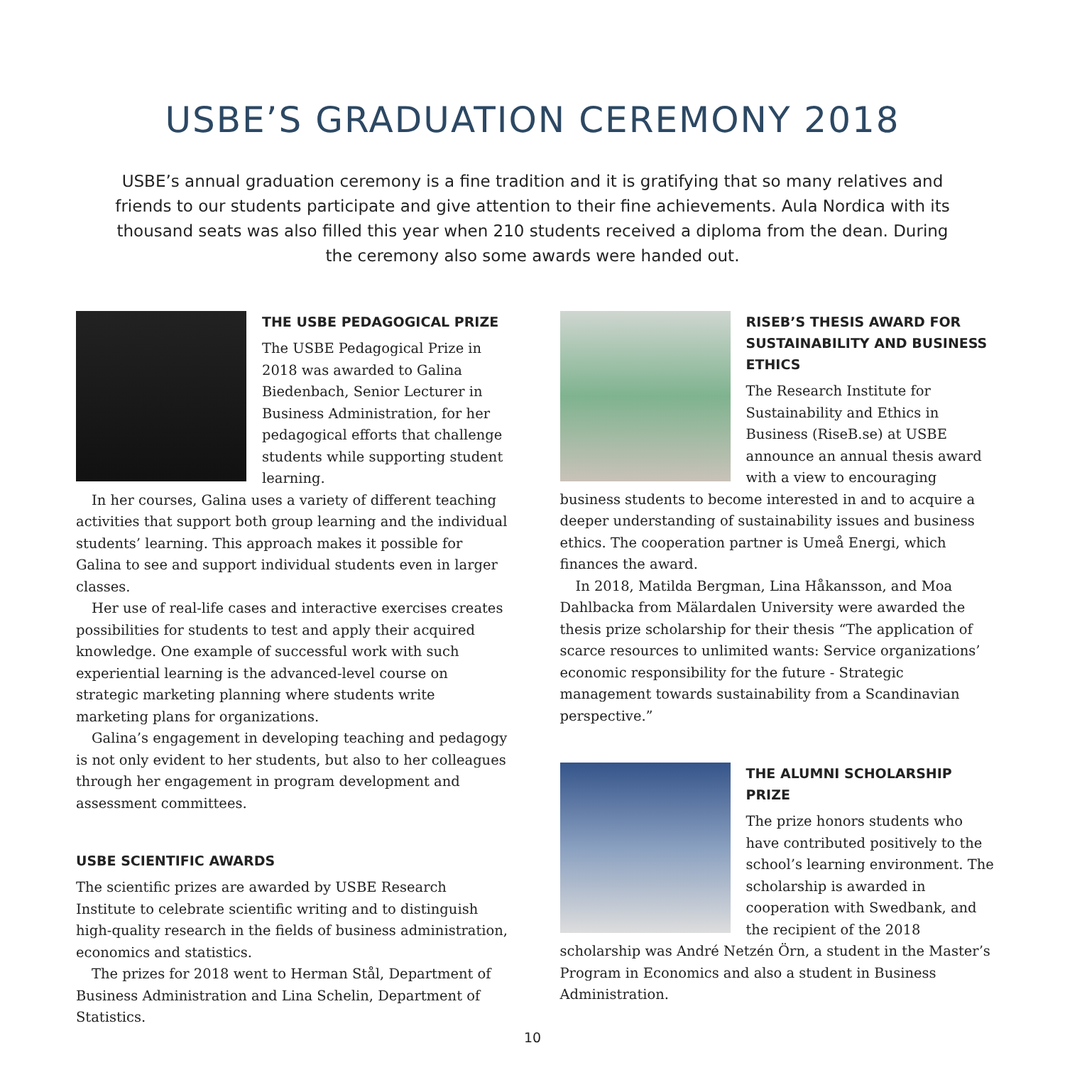USBE’S GRADUATION CEREMONY 2018
USBE’s annual graduation ceremony is a fine tradition and it is gratifying that so many relatives and friends to our students participate and give attention to their fine achievements. Aula Nordica with its thousand seats was also filled this year when 210 students received a diploma from the dean. During the ceremony also some awards were handed out.
THE USBE PEDAGOGICAL PRIZE
The USBE Pedagogical Prize in 2018 was awarded to Galina Biedenbach, Senior Lecturer in Business Administration, for her pedagogical efforts that challenge students while supporting student learning.
In her courses, Galina uses a variety of different teaching activities that support both group learning and the individual students’ learning. This approach makes it possible for Galina to see and support individual students even in larger classes.
Her use of real-life cases and interactive exercises creates possibilities for students to test and apply their acquired knowledge. One example of successful work with such experiential learning is the advanced-level course on strategic marketing planning where students write marketing plans for organizations.
Galina’s engagement in developing teaching and pedagogy is not only evident to her students, but also to her colleagues through her engagement in program development and assessment committees.
USBE SCIENTIFIC AWARDS
The scientific prizes are awarded by USBE Research Institute to celebrate scientific writing and to distinguish high-quality research in the fields of business administration, economics and statistics.
The prizes for 2018 went to Herman Stål, Department of Business Administration and Lina Schelin, Department of Statistics.
RISEB’S THESIS AWARD FOR SUSTAINABILITY AND BUSINESS ETHICS
The Research Institute for Sustainability and Ethics in Business (RiseB.se) at USBE announce an annual thesis award with a view to encouraging business students to become interested in and to acquire a deeper understanding of sustainability issues and business ethics. The cooperation partner is Umeå Energi, which finances the award.
In 2018, Matilda Bergman, Lina Håkansson, and Moa Dahlbacka from Mälardalen University were awarded the thesis prize scholarship for their thesis “The application of scarce resources to unlimited wants: Service organizations’ economic responsibility for the future - Strategic management towards sustainability from a Scandinavian perspective.”
THE ALUMNI SCHOLARSHIP PRIZE
The prize honors students who have contributed positively to the school’s learning environment. The scholarship is awarded in cooperation with Swedbank, and the recipient of the 2018 scholarship was André Netzén Örn, a student in the Master’s Program in Economics and also a student in Business Administration.
10